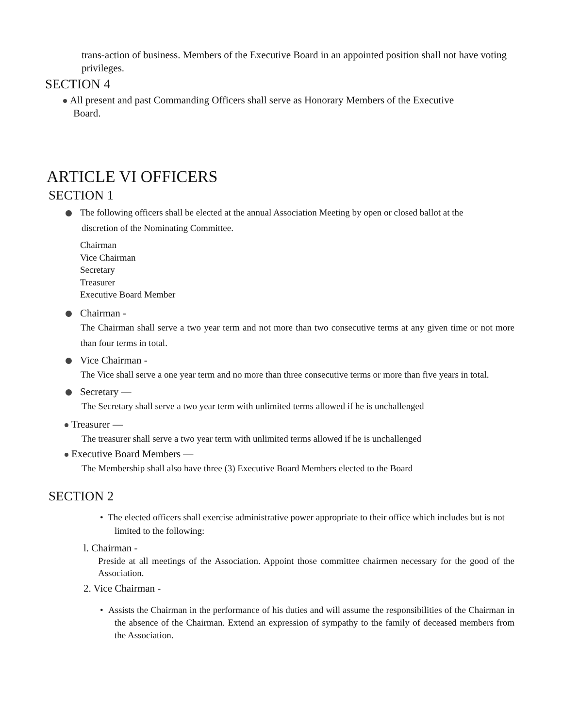trans-action of business. Members of the Executive Board in an appointed position shall not have voting privileges.
SECTION 4
All present and past Commanding Officers shall serve as Honorary Members of the Executive
Board.
ARTICLE VI OFFICERS
SECTION 1
The following officers shall be elected at the annual Association Meeting by open or closed ballot at the
discretion of the Nominating Committee.
Chairman
Vice Chairman
Secretary
Treasurer
Executive Board Member
Chairman -
The Chairman shall serve a two year term and not more than two consecutive terms at any given time or not more than four terms in total.
Vice Chairman -
The Vice shall serve a one year term and no more than three consecutive terms or more than five years in total.
Secretary —
The Secretary shall serve a two year term with unlimited terms allowed if he is unchallenged
Treasurer —
The treasurer shall serve a two year term with unlimited terms allowed if he is unchallenged
Executive Board Members —
The Membership shall also have three (3) Executive Board Members elected to the Board
SECTION 2
• The elected officers shall exercise administrative power appropriate to their office which includes but is not limited to the following:
l. Chairman -
Preside at all meetings of the Association. Appoint those committee chairmen necessary for the good of the Association.
2. Vice Chairman -
• Assists the Chairman in the performance of his duties and will assume the responsibilities of the Chairman in the absence of the Chairman. Extend an expression of sympathy to the family of deceased members from the Association.